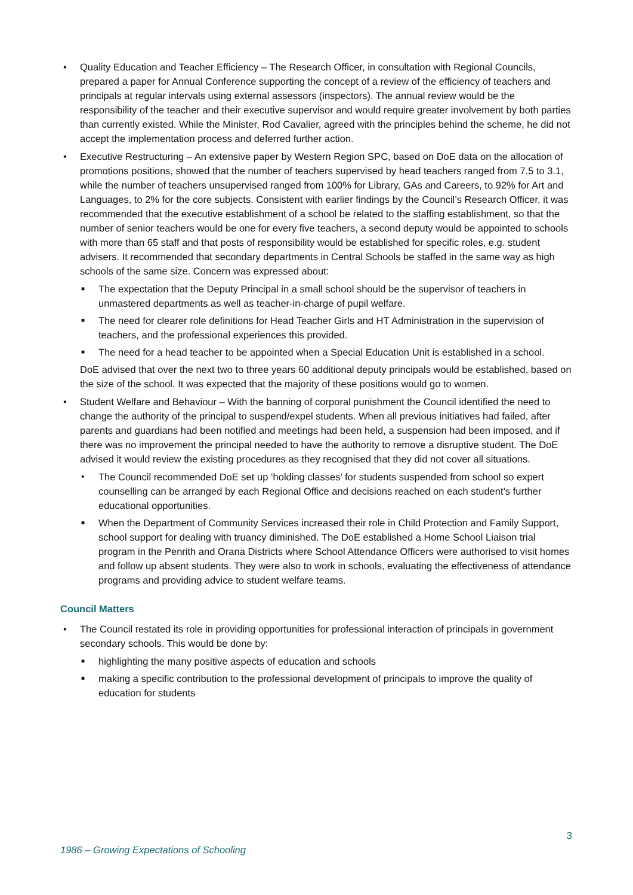• Quality Education and Teacher Efficiency – The Research Officer, in consultation with Regional Councils, prepared a paper for Annual Conference supporting the concept of a review of the efficiency of teachers and principals at regular intervals using external assessors (inspectors). The annual review would be the responsibility of the teacher and their executive supervisor and would require greater involvement by both parties than currently existed. While the Minister, Rod Cavalier, agreed with the principles behind the scheme, he did not accept the implementation process and deferred further action.
• Executive Restructuring – An extensive paper by Western Region SPC, based on DoE data on the allocation of promotions positions, showed that the number of teachers supervised by head teachers ranged from 7.5 to 3.1, while the number of teachers unsupervised ranged from 100% for Library, GAs and Careers, to 92% for Art and Languages, to 2% for the core subjects. Consistent with earlier findings by the Council’s Research Officer, it was recommended that the executive establishment of a school be related to the staffing establishment, so that the number of senior teachers would be one for every five teachers, a second deputy would be appointed to schools with more than 65 staff and that posts of responsibility would be established for specific roles, e.g. student advisers. It recommended that secondary departments in Central Schools be staffed in the same way as high schools of the same size. Concern was expressed about:
■ The expectation that the Deputy Principal in a small school should be the supervisor of teachers in unmastered departments as well as teacher-in-charge of pupil welfare.
■ The need for clearer role definitions for Head Teacher Girls and HT Administration in the supervision of teachers, and the professional experiences this provided.
■ The need for a head teacher to be appointed when a Special Education Unit is established in a school.
DoE advised that over the next two to three years 60 additional deputy principals would be established, based on the size of the school. It was expected that the majority of these positions would go to women.
• Student Welfare and Behaviour – With the banning of corporal punishment the Council identified the need to change the authority of the principal to suspend/expel students. When all previous initiatives had failed, after parents and guardians had been notified and meetings had been held, a suspension had been imposed, and if there was no improvement the principal needed to have the authority to remove a disruptive student. The DoE advised it would review the existing procedures as they recognised that they did not cover all situations.
• The Council recommended DoE set up ‘holding classes’ for students suspended from school so expert counselling can be arranged by each Regional Office and decisions reached on each student’s further educational opportunities.
■ When the Department of Community Services increased their role in Child Protection and Family Support, school support for dealing with truancy diminished. The DoE established a Home School Liaison trial program in the Penrith and Orana Districts where School Attendance Officers were authorised to visit homes and follow up absent students. They were also to work in schools, evaluating the effectiveness of attendance programs and providing advice to student welfare teams.
Council Matters
• The Council restated its role in providing opportunities for professional interaction of principals in government secondary schools. This would be done by:
■ highlighting the many positive aspects of education and schools
■ making a specific contribution to the professional development of principals to improve the quality of education for students
3
1986 – Growing Expectations of Schooling